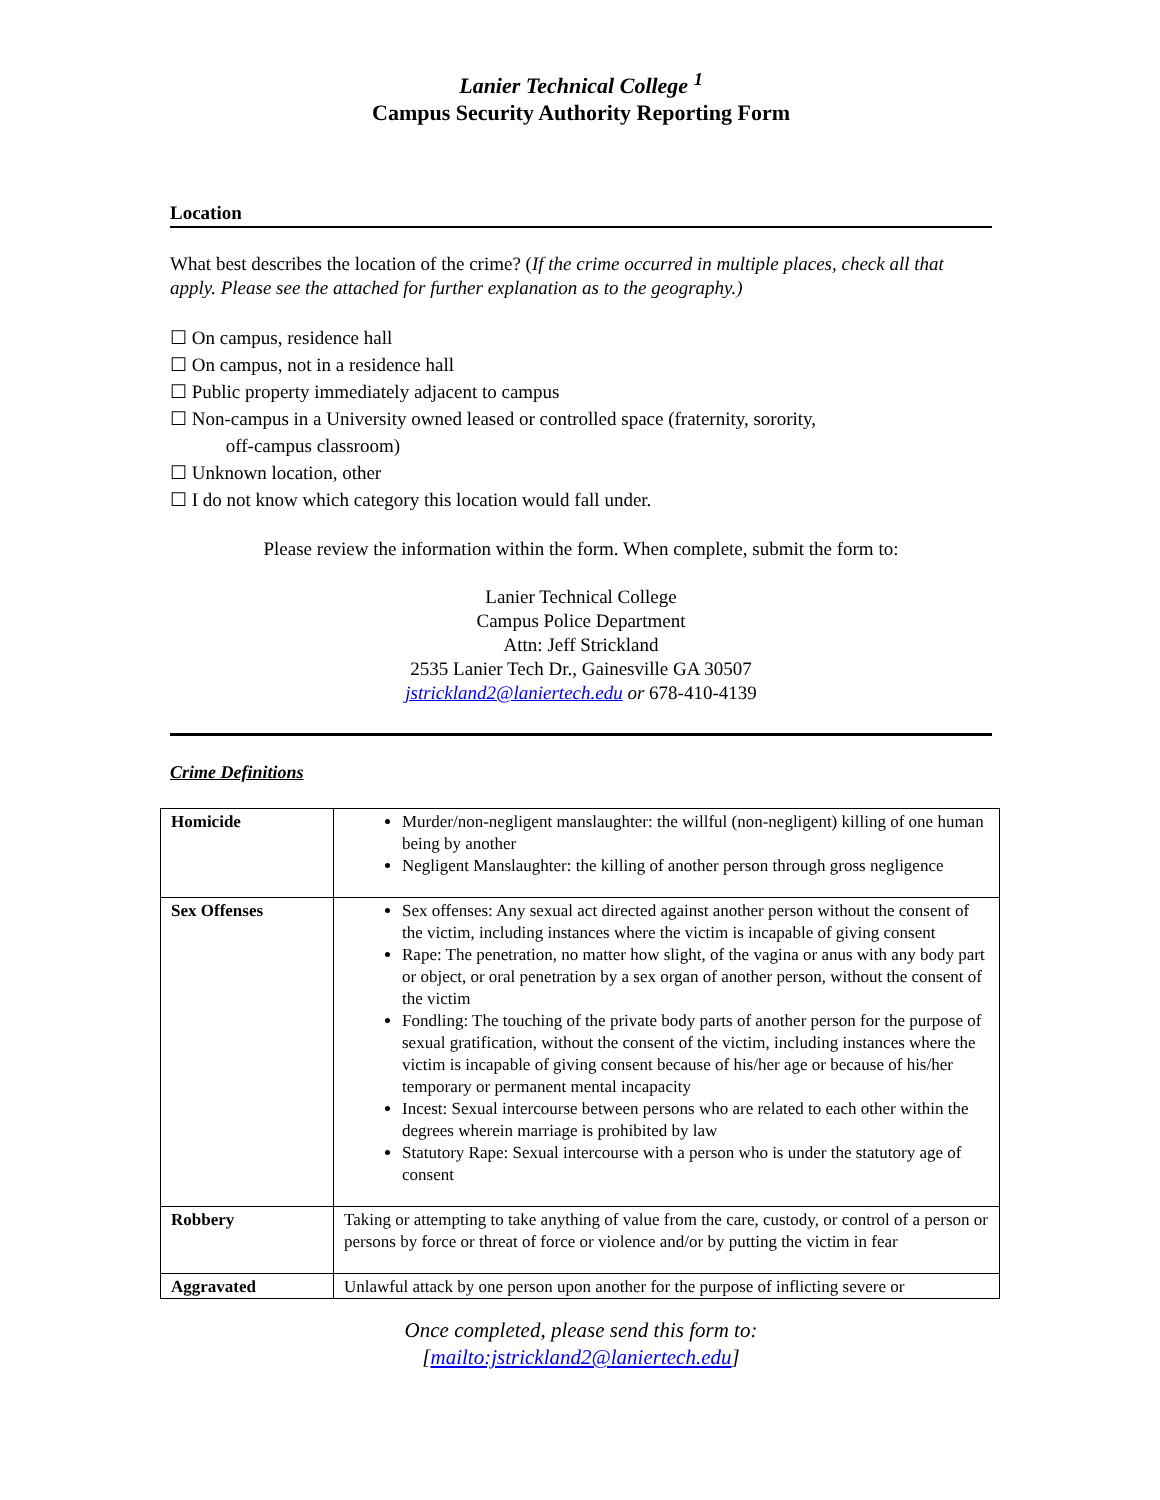Lanier Technical College <sup>1</sup>
Campus Security Authority Reporting Form
Location
What best describes the location of the crime? (If the crime occurred in multiple places, check all that apply. Please see the attached for further explanation as to the geography.)
☐ On campus, residence hall
☐ On campus, not in a residence hall
☐ Public property immediately adjacent to campus
☐ Non-campus in a University owned leased or controlled space (fraternity, sorority,
off-campus classroom)
☐ Unknown location, other
☐ I do not know which category this location would fall under.
Please review the information within the form. When complete, submit the form to:
Lanier Technical College
Campus Police Department
Attn: Jeff Strickland
2535 Lanier Tech Dr., Gainesville GA 30507
jstrickland2@laniertech.edu or 678-410-4139
Crime Definitions
| Homicide | Murder/non-negligent manslaughter: the willful (non-negligent) killing of one human being by another Negligent Manslaughter: the killing of another person through gross negligence |
| Sex Offenses | Sex offenses: Any sexual act directed against another person without the consent of the victim, including instances where the victim is incapable of giving consent Rape: The penetration, no matter how slight, of the vagina or anus with any body part or object, or oral penetration by a sex organ of another person, without the consent of the victim Fondling: The touching of the private body parts of another person for the purpose of sexual gratification, without the consent of the victim, including instances where the victim is incapable of giving consent because of his/her age or because of his/her temporary or permanent mental incapacity Incest: Sexual intercourse between persons who are related to each other within the degrees wherein marriage is prohibited by law Statutory Rape: Sexual intercourse with a person who is under the statutory age of consent |
| Robbery | Taking or attempting to take anything of value from the care, custody, or control of a person or persons by force or threat of force or violence and/or by putting the victim in fear |
| Aggravated | Unlawful attack by one person upon another for the purpose of inflicting severe or |
Once completed, please send this form to:
[mailto:jstrickland2@laniertech.edu]